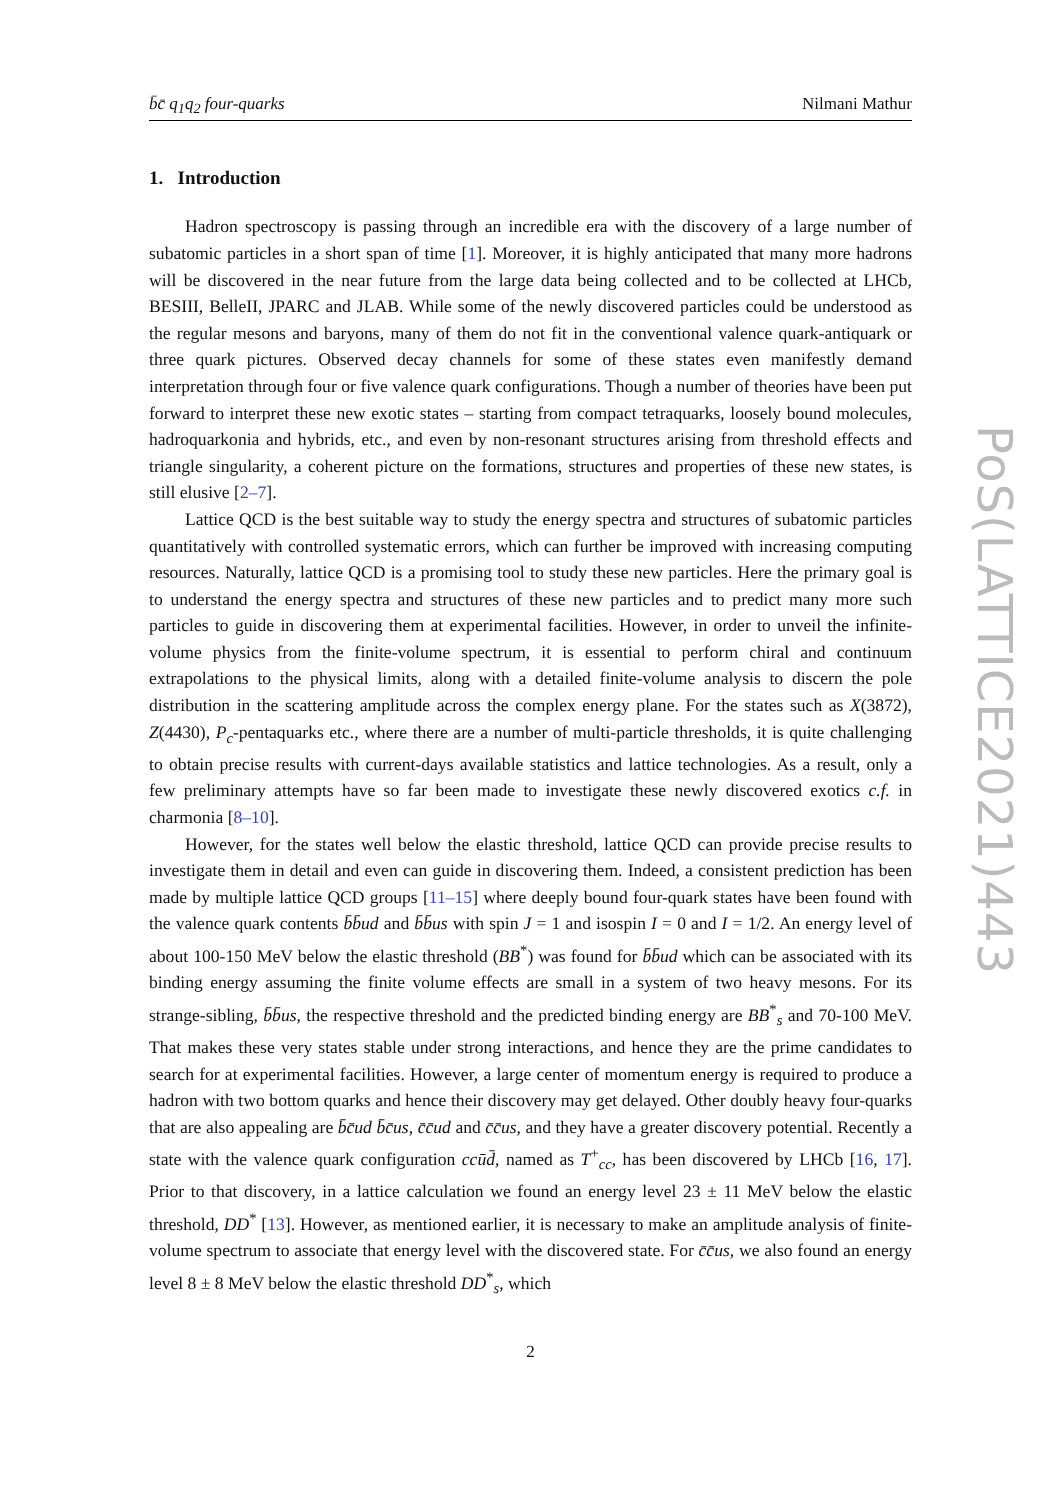b̄c̄ q<sub>1</sub>q<sub>2</sub> four-quarks Nilmani Mathur
1. Introduction
Hadron spectroscopy is passing through an incredible era with the discovery of a large number of subatomic particles in a short span of time [1]. Moreover, it is highly anticipated that many more hadrons will be discovered in the near future from the large data being collected and to be collected at LHCb, BESIII, BelleII, JPARC and JLAB. While some of the newly discovered particles could be understood as the regular mesons and baryons, many of them do not fit in the conventional valence quark-antiquark or three quark pictures. Observed decay channels for some of these states even manifestly demand interpretation through four or five valence quark configurations. Though a number of theories have been put forward to interpret these new exotic states – starting from compact tetraquarks, loosely bound molecules, hadroquarkonia and hybrids, etc., and even by non-resonant structures arising from threshold effects and triangle singularity, a coherent picture on the formations, structures and properties of these new states, is still elusive [2–7].
Lattice QCD is the best suitable way to study the energy spectra and structures of subatomic particles quantitatively with controlled systematic errors, which can further be improved with increasing computing resources. Naturally, lattice QCD is a promising tool to study these new particles. Here the primary goal is to understand the energy spectra and structures of these new particles and to predict many more such particles to guide in discovering them at experimental facilities. However, in order to unveil the infinite-volume physics from the finite-volume spectrum, it is essential to perform chiral and continuum extrapolations to the physical limits, along with a detailed finite-volume analysis to discern the pole distribution in the scattering amplitude across the complex energy plane. For the states such as X(3872), Z(4430), P<sub>c</sub>-pentaquarks etc., where there are a number of multi-particle thresholds, it is quite challenging to obtain precise results with current-days available statistics and lattice technologies. As a result, only a few preliminary attempts have so far been made to investigate these newly discovered exotics c.f. in charmonia [8–10].
However, for the states well below the elastic threshold, lattice QCD can provide precise results to investigate them in detail and even can guide in discovering them. Indeed, a consistent prediction has been made by multiple lattice QCD groups [11–15] where deeply bound four-quark states have been found with the valence quark contents b̄b̄ud and b̄b̄us with spin J = 1 and isospin I = 0 and I = 1/2. An energy level of about 100-150 MeV below the elastic threshold (BB<sup>*</sup>) was found for b̄b̄ud which can be associated with its binding energy assuming the finite volume effects are small in a system of two heavy mesons. For its strange-sibling, b̄b̄us, the respective threshold and the predicted binding energy are BB<sup>*</sup><sub>s</sub> and 70-100 MeV. That makes these very states stable under strong interactions, and hence they are the prime candidates to search for at experimental facilities. However, a large center of momentum energy is required to produce a hadron with two bottom quarks and hence their discovery may get delayed. Other doubly heavy four-quarks that are also appealing are b̄c̄ud b̄c̄us, c̄c̄ud and c̄c̄us, and they have a greater discovery potential. Recently a state with the valence quark configuration ccūd̄, named as T<sup>+</sup><sub>cc</sub>, has been discovered by LHCb [16, 17]. Prior to that discovery, in a lattice calculation we found an energy level 23 ± 11 MeV below the elastic threshold, DD<sup>*</sup> [13]. However, as mentioned earlier, it is necessary to make an amplitude analysis of finite-volume spectrum to associate that energy level with the discovered state. For c̄c̄us, we also found an energy level 8 ± 8 MeV below the elastic threshold DD<sup>*</sup><sub>s</sub>, which
2
PoS(LATTICE2021)443